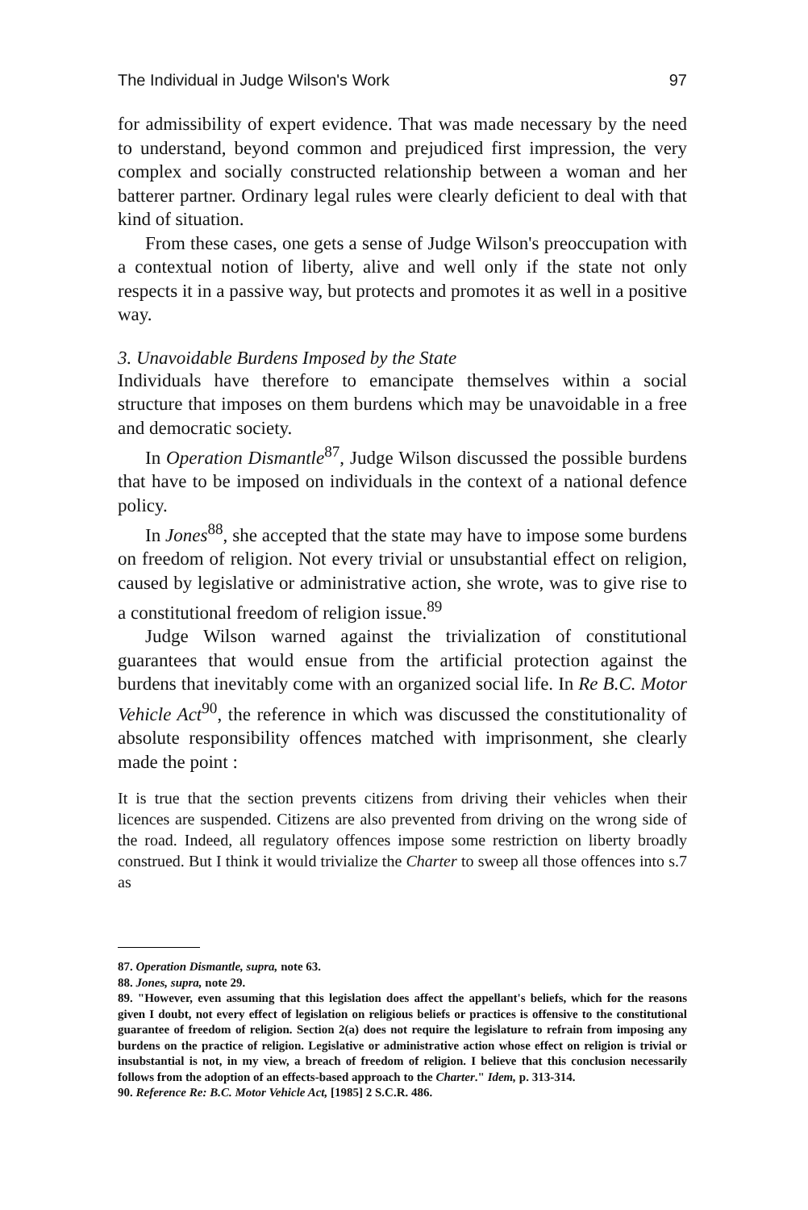The Individual in Judge Wilson's Work 97
for admissibility of expert evidence. That was made necessary by the need to understand, beyond common and prejudiced first impression, the very complex and socially constructed relationship between a woman and her batterer partner. Ordinary legal rules were clearly deficient to deal with that kind of situation.
From these cases, one gets a sense of Judge Wilson's preoccupation with a contextual notion of liberty, alive and well only if the state not only respects it in a passive way, but protects and promotes it as well in a positive way.
3. Unavoidable Burdens Imposed by the State
Individuals have therefore to emancipate themselves within a social structure that imposes on them burdens which may be unavoidable in a free and democratic society.
In Operation Dismantle<sup>87</sup>, Judge Wilson discussed the possible burdens that have to be imposed on individuals in the context of a national defence policy.
In Jones<sup>88</sup>, she accepted that the state may have to impose some burdens on freedom of religion. Not every trivial or unsubstantial effect on religion, caused by legislative or administrative action, she wrote, was to give rise to a constitutional freedom of religion issue.<sup>89</sup>
Judge Wilson warned against the trivialization of constitutional guarantees that would ensue from the artificial protection against the burdens that inevitably come with an organized social life. In Re B.C. Motor Vehicle Act<sup>90</sup>, the reference in which was discussed the constitutionality of absolute responsibility offences matched with imprisonment, she clearly made the point :
It is true that the section prevents citizens from driving their vehicles when their licences are suspended. Citizens are also prevented from driving on the wrong side of the road. Indeed, all regulatory offences impose some restriction on liberty broadly construed. But I think it would trivialize the Charter to sweep all those offences into s.7 as
87. Operation Dismantle, supra, note 63.
88. Jones, supra, note 29.
89. "However, even assuming that this legislation does affect the appellant's beliefs, which for the reasons given I doubt, not every effect of legislation on religious beliefs or practices is offensive to the constitutional guarantee of freedom of religion. Section 2(a) does not require the legislature to refrain from imposing any burdens on the practice of religion. Legislative or administrative action whose effect on religion is trivial or insubstantial is not, in my view, a breach of freedom of religion. I believe that this conclusion necessarily follows from the adoption of an effects-based approach to the Charter." Idem, p. 313-314.
90. Reference Re: B.C. Motor Vehicle Act, [1985] 2 S.C.R. 486.